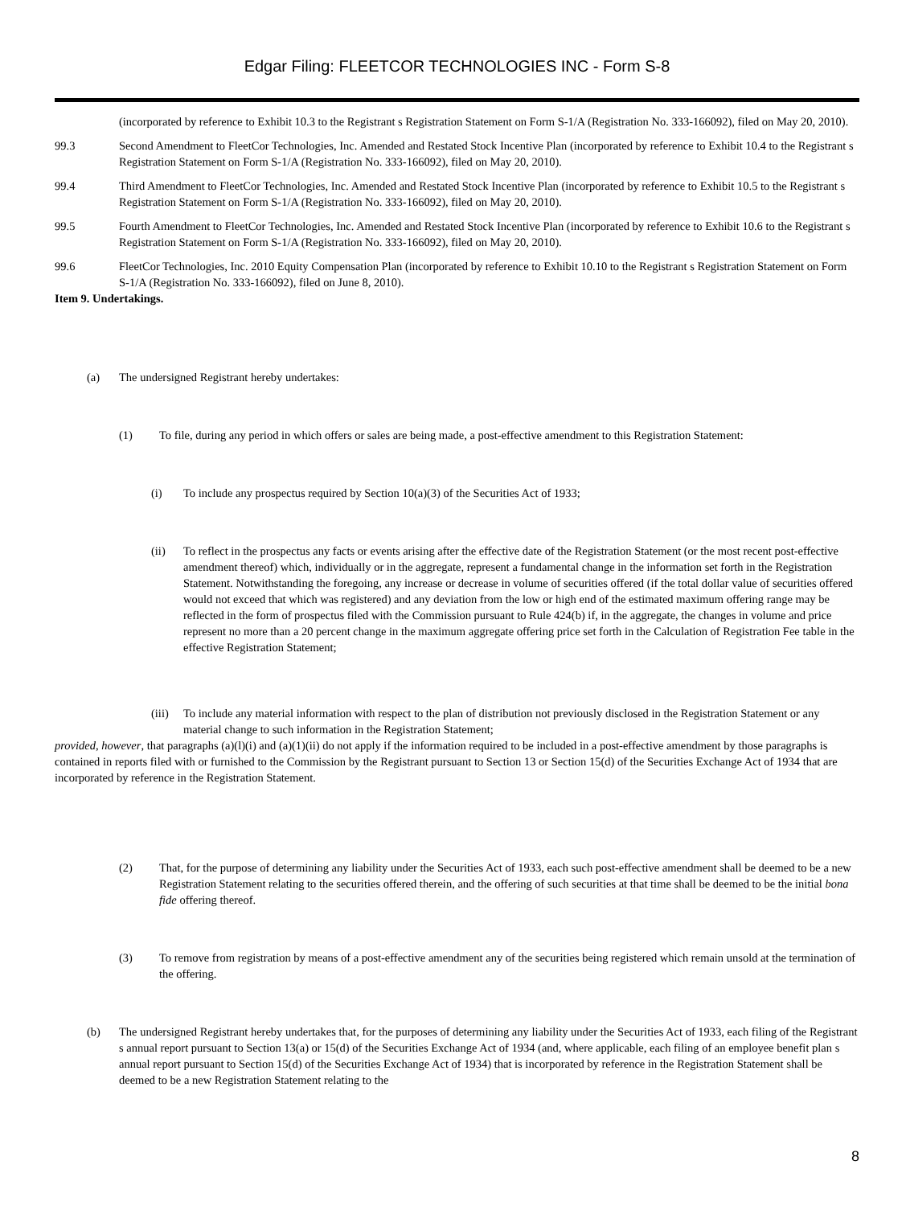Edgar Filing: FLEETCOR TECHNOLOGIES INC - Form S-8
(incorporated by reference to Exhibit 10.3 to the Registrant s Registration Statement on Form S-1/A (Registration No. 333-166092), filed on May 20, 2010).
99.3 Second Amendment to FleetCor Technologies, Inc. Amended and Restated Stock Incentive Plan (incorporated by reference to Exhibit 10.4 to the Registrant s Registration Statement on Form S-1/A (Registration No. 333-166092), filed on May 20, 2010).
99.4 Third Amendment to FleetCor Technologies, Inc. Amended and Restated Stock Incentive Plan (incorporated by reference to Exhibit 10.5 to the Registrant s Registration Statement on Form S-1/A (Registration No. 333-166092), filed on May 20, 2010).
99.5 Fourth Amendment to FleetCor Technologies, Inc. Amended and Restated Stock Incentive Plan (incorporated by reference to Exhibit 10.6 to the Registrant s Registration Statement on Form S-1/A (Registration No. 333-166092), filed on May 20, 2010).
99.6 FleetCor Technologies, Inc. 2010 Equity Compensation Plan (incorporated by reference to Exhibit 10.10 to the Registrant s Registration Statement on Form S-1/A (Registration No. 333-166092), filed on June 8, 2010).
Item 9. Undertakings.
(a) The undersigned Registrant hereby undertakes:
(1) To file, during any period in which offers or sales are being made, a post-effective amendment to this Registration Statement:
(i) To include any prospectus required by Section 10(a)(3) of the Securities Act of 1933;
(ii) To reflect in the prospectus any facts or events arising after the effective date of the Registration Statement (or the most recent post-effective amendment thereof) which, individually or in the aggregate, represent a fundamental change in the information set forth in the Registration Statement. Notwithstanding the foregoing, any increase or decrease in volume of securities offered (if the total dollar value of securities offered would not exceed that which was registered) and any deviation from the low or high end of the estimated maximum offering range may be reflected in the form of prospectus filed with the Commission pursuant to Rule 424(b) if, in the aggregate, the changes in volume and price represent no more than a 20 percent change in the maximum aggregate offering price set forth in the Calculation of Registration Fee table in the effective Registration Statement;
(iii)
To include any material information with respect to the plan of distribution not previously disclosed in the Registration Statement or any material change to such information in the Registration Statement;
provided, however, that paragraphs (a)(l)(i) and (a)(1)(ii) do not apply if the information required to be included in a post-effective amendment by those paragraphs is contained in reports filed with or furnished to the Commission by the Registrant pursuant to Section 13 or Section 15(d) of the Securities Exchange Act of 1934 that are incorporated by reference in the Registration Statement.
(2) That, for the purpose of determining any liability under the Securities Act of 1933, each such post-effective amendment shall be deemed to be a new Registration Statement relating to the securities offered therein, and the offering of such securities at that time shall be deemed to be the initial bona fide offering thereof.
(3) To remove from registration by means of a post-effective amendment any of the securities being registered which remain unsold at the termination of the offering.
(b) The undersigned Registrant hereby undertakes that, for the purposes of determining any liability under the Securities Act of 1933, each filing of the Registrant s annual report pursuant to Section 13(a) or 15(d) of the Securities Exchange Act of 1934 (and, where applicable, each filing of an employee benefit plan s annual report pursuant to Section 15(d) of the Securities Exchange Act of 1934) that is incorporated by reference in the Registration Statement shall be deemed to be a new Registration Statement relating to the
8